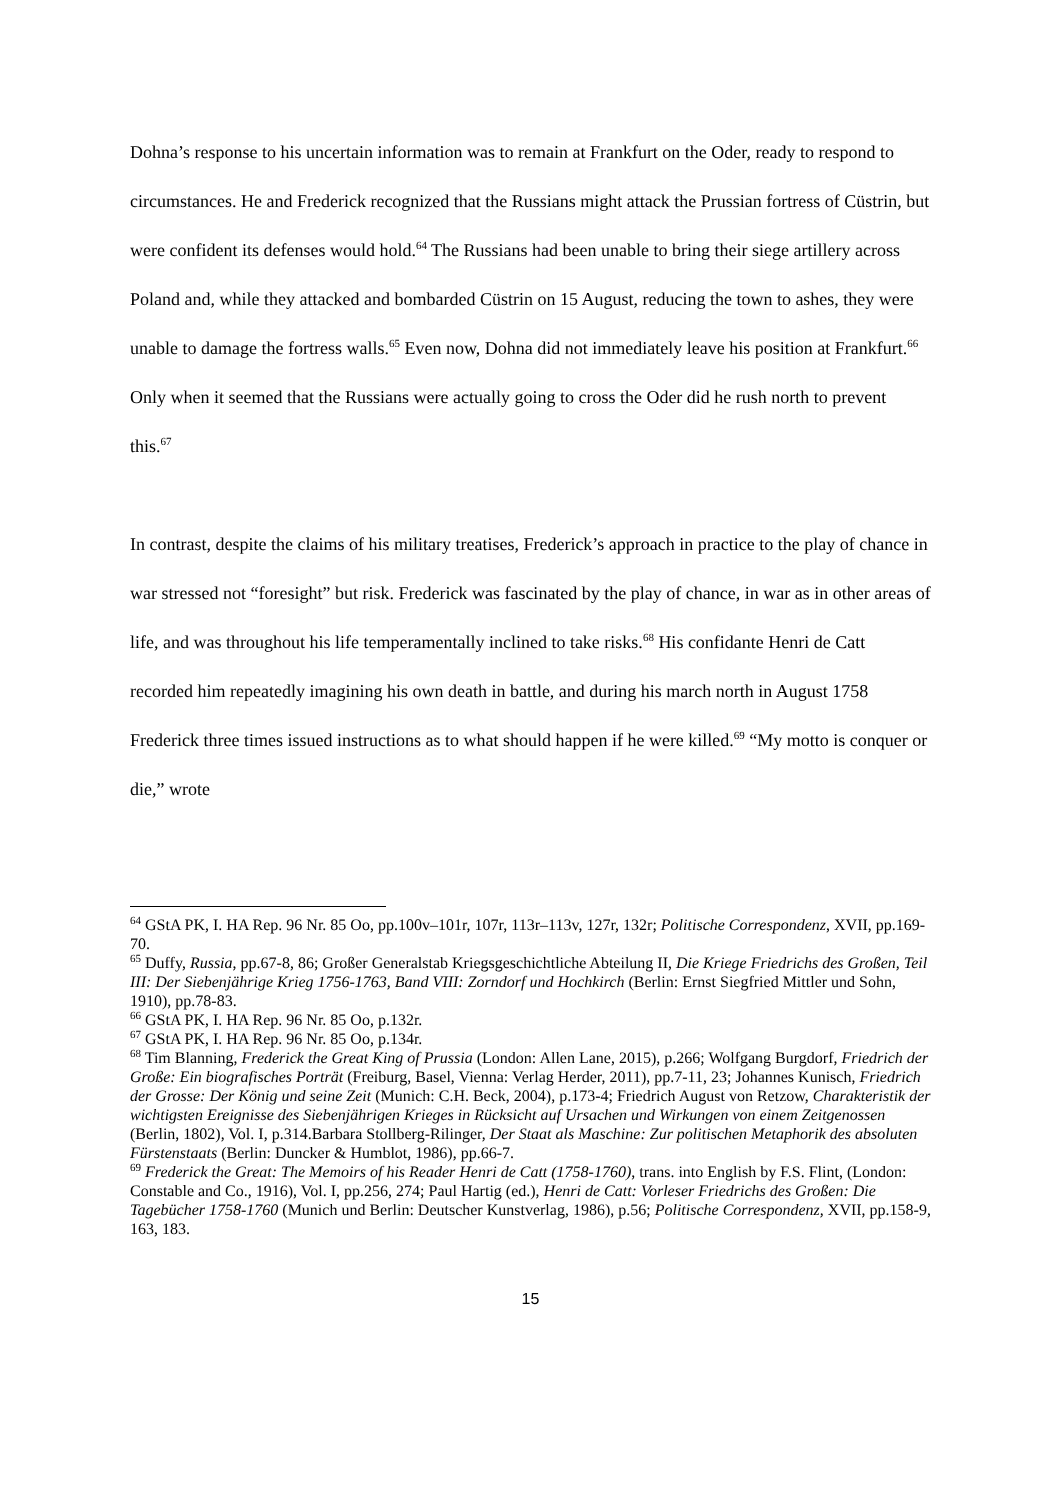Dohna’s response to his uncertain information was to remain at Frankfurt on the Oder, ready to respond to circumstances. He and Frederick recognized that the Russians might attack the Prussian fortress of Cüstrin, but were confident its defenses would hold.<sup>64</sup> The Russians had been unable to bring their siege artillery across Poland and, while they attacked and bombarded Cüstrin on 15 August, reducing the town to ashes, they were unable to damage the fortress walls.<sup>65</sup> Even now, Dohna did not immediately leave his position at Frankfurt.<sup>66</sup> Only when it seemed that the Russians were actually going to cross the Oder did he rush north to prevent this.<sup>67</sup>
In contrast, despite the claims of his military treatises, Frederick’s approach in practice to the play of chance in war stressed not “foresight” but risk. Frederick was fascinated by the play of chance, in war as in other areas of life, and was throughout his life temperamentally inclined to take risks.<sup>68</sup> His confidante Henri de Catt recorded him repeatedly imagining his own death in battle, and during his march north in August 1758 Frederick three times issued instructions as to what should happen if he were killed.<sup>69</sup> “My motto is conquer or die,” wrote
<sup>64</sup> GStA PK, I. HA Rep. 96 Nr. 85 Oo, pp.100v–101r, 107r, 113r–113v, 127r, 132r; Politische Correspondenz, XVII, pp.169-70.
<sup>65</sup> Duffy, Russia, pp.67-8, 86; Großer Generalstab Kriegsgeschichtliche Abteilung II, Die Kriege Friedrichs des Großen, Teil III: Der Siebenjährige Krieg 1756-1763, Band VIII: Zorndorf und Hochkirch (Berlin: Ernst Siegfried Mittler und Sohn, 1910), pp.78-83.
<sup>66</sup> GStA PK, I. HA Rep. 96 Nr. 85 Oo, p.132r.
<sup>67</sup> GStA PK, I. HA Rep. 96 Nr. 85 Oo, p.134r.
<sup>68</sup> Tim Blanning, Frederick the Great King of Prussia (London: Allen Lane, 2015), p.266; Wolfgang Burgdorf, Friedrich der Große: Ein biografisches Porträt (Freiburg, Basel, Vienna: Verlag Herder, 2011), pp.7-11, 23; Johannes Kunisch, Friedrich der Grosse: Der König und seine Zeit (Munich: C.H. Beck, 2004), p.173-4; Friedrich August von Retzow, Charakteristik der wichtigsten Ereignisse des Siebenjährigen Krieges in Rücksicht auf Ursachen und Wirkungen von einem Zeitgenossen (Berlin, 1802), Vol. I, p.314.Barbara Stollberg-Rilinger, Der Staat als Maschine: Zur politischen Metaphorik des absoluten Fürstenstaats (Berlin: Duncker & Humblot, 1986), pp.66-7.
<sup>69</sup> Frederick the Great: The Memoirs of his Reader Henri de Catt (1758-1760), trans. into English by F.S. Flint, (London: Constable and Co., 1916), Vol. I, pp.256, 274; Paul Hartig (ed.), Henri de Catt: Vorleser Friedrichs des Großen: Die Tagebücher 1758-1760 (Munich und Berlin: Deutscher Kunstverlag, 1986), p.56; Politische Correspondenz, XVII, pp.158-9, 163, 183.
15